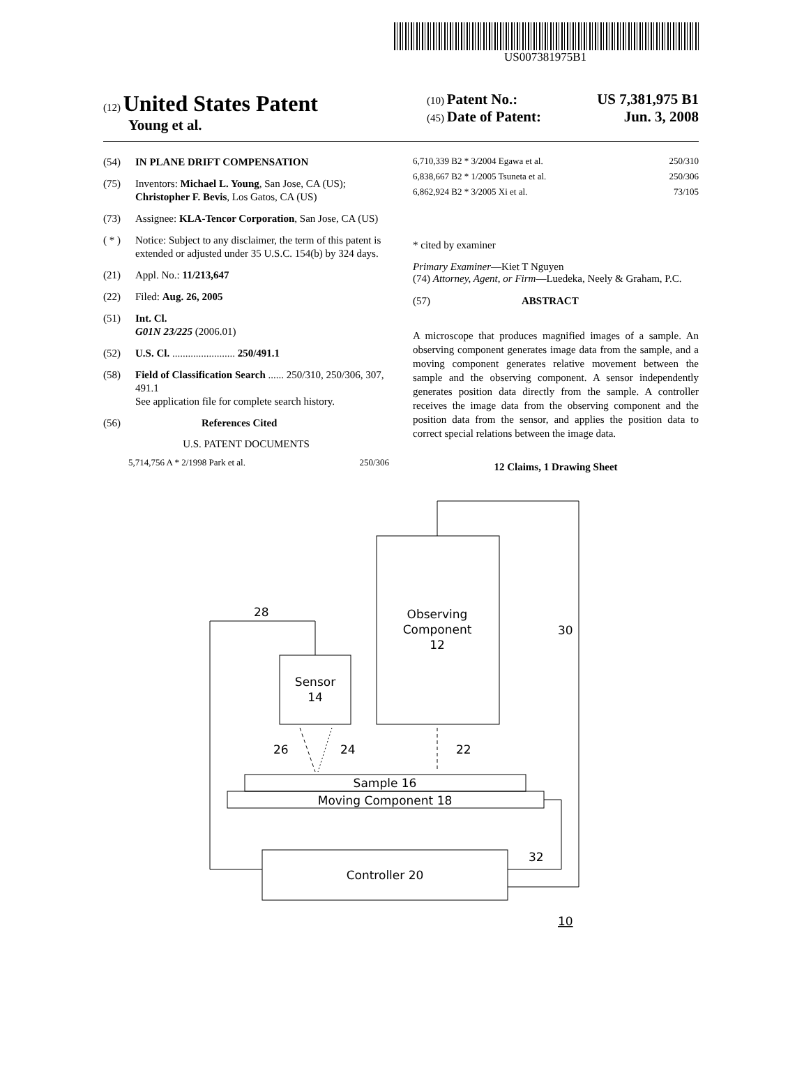US007381975B1
(12) United States Patent
Young et al.
(10) Patent No.: US 7,381,975 B1
(45) Date of Patent: Jun. 3, 2008
(54) IN PLANE DRIFT COMPENSATION
(75) Inventors: Michael L. Young, San Jose, CA (US); Christopher F. Bevis, Los Gatos, CA (US)
(73) Assignee: KLA-Tencor Corporation, San Jose, CA (US)
( * ) Notice: Subject to any disclaimer, the term of this patent is extended or adjusted under 35 U.S.C. 154(b) by 324 days.
(21) Appl. No.: 11/213,647
(22) Filed: Aug. 26, 2005
(51) Int. Cl.
G01N 23/225 (2006.01)
(52) U.S. Cl. ........................ 250/491.1
(58) Field of Classification Search ...... 250/310, 250/306, 307, 491.1
See application file for complete search history.
(56) References Cited
U.S. PATENT DOCUMENTS
5,714,756 A * 2/1998 Park et al. 250/306
6,710,339 B2 * 3/2004 Egawa et al. 250/310
6,838,667 B2 * 1/2005 Tsuneta et al. 250/306
6,862,924 B2 * 3/2005 Xi et al. 73/105
* cited by examiner
Primary Examiner—Kiet T Nguyen
(74) Attorney, Agent, or Firm—Luedeka, Neely & Graham, P.C.
(57) ABSTRACT
A microscope that produces magnified images of a sample. An observing component generates image data from the sample, and a moving component generates relative movement between the sample and the observing component. A sensor independently generates position data directly from the sample. A controller receives the image data from the observing component and the position data from the sensor, and applies the position data to correct special relations between the image data.
12 Claims, 1 Drawing Sheet
Observing
Component
12
Sensor
14
Sample 16
Moving Component 18
Controller 20
28
30
26
24
22
32
10